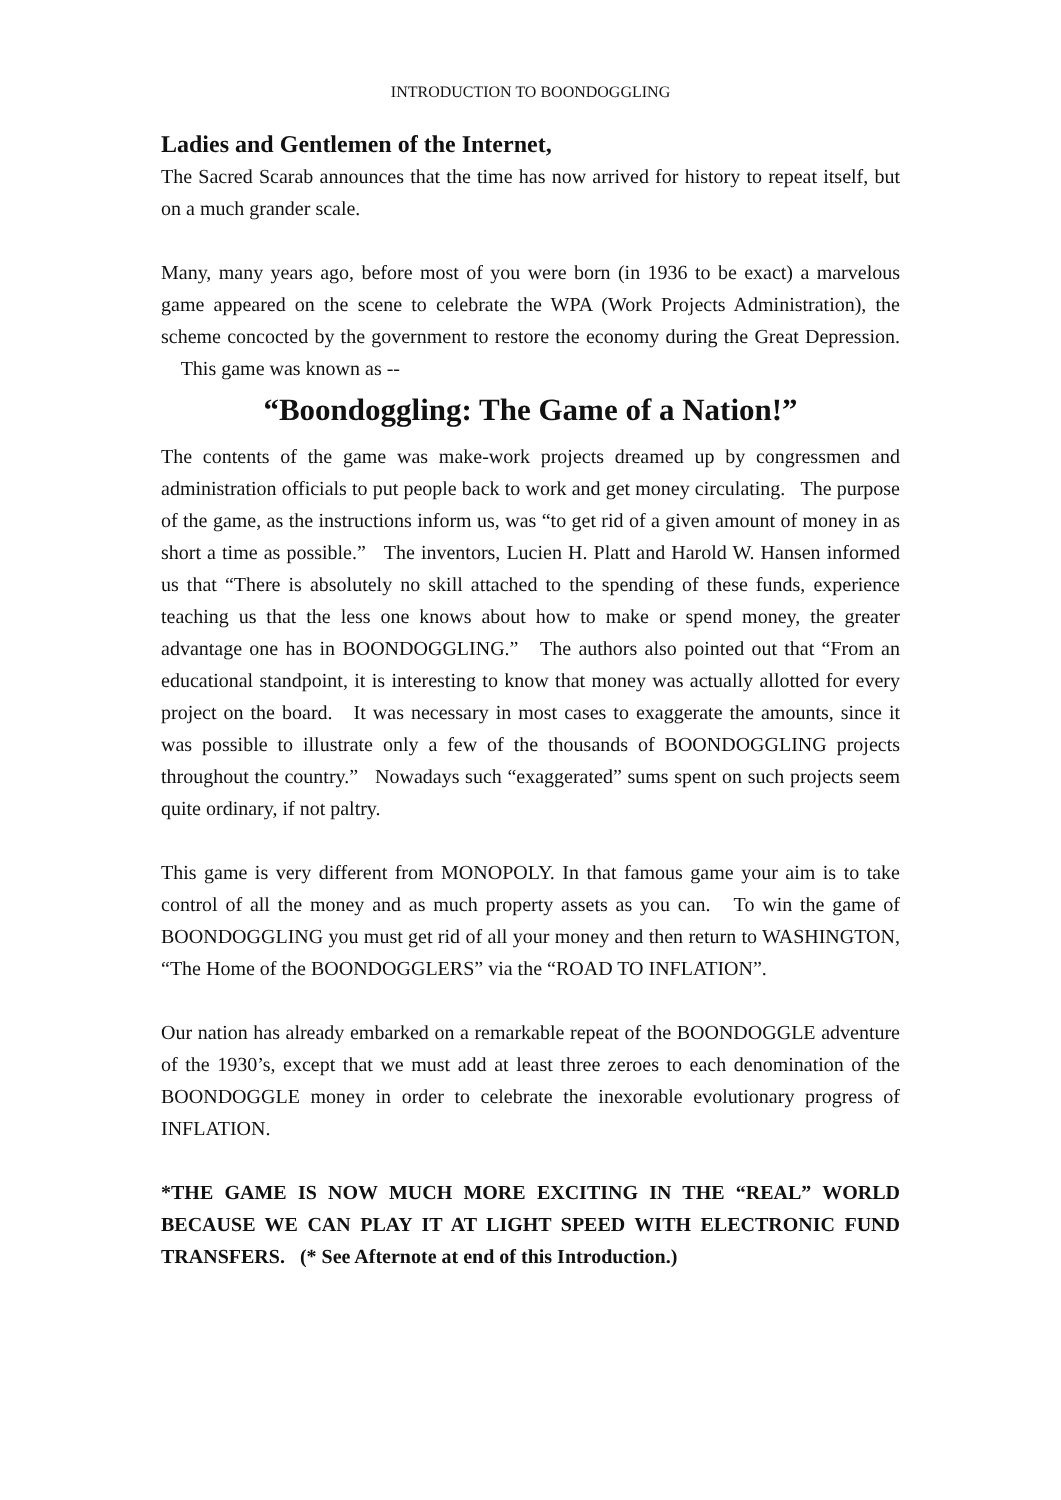INTRODUCTION TO BOONDOGGLING
Ladies and Gentlemen of the Internet,
The Sacred Scarab announces that the time has now arrived for history to repeat itself, but on a much grander scale.
Many, many years ago, before most of you were born (in 1936 to be exact) a marvelous game appeared on the scene to celebrate the WPA (Work Projects Administration), the scheme concocted by the government to restore the economy during the Great Depression. This game was known as --
“Boondoggling: The Game of a Nation!”
The contents of the game was make-work projects dreamed up by congressmen and administration officials to put people back to work and get money circulating. The purpose of the game, as the instructions inform us, was “to get rid of a given amount of money in as short a time as possible.” The inventors, Lucien H. Platt and Harold W. Hansen informed us that “There is absolutely no skill attached to the spending of these funds, experience teaching us that the less one knows about how to make or spend money, the greater advantage one has in BOONDOGGLING.” The authors also pointed out that “From an educational standpoint, it is interesting to know that money was actually allotted for every project on the board. It was necessary in most cases to exaggerate the amounts, since it was possible to illustrate only a few of the thousands of BOONDOGGLING projects throughout the country.” Nowadays such “exaggerated” sums spent on such projects seem quite ordinary, if not paltry.
This game is very different from MONOPOLY. In that famous game your aim is to take control of all the money and as much property assets as you can. To win the game of BOONDOGGLING you must get rid of all your money and then return to WASHINGTON, “The Home of the BOONDOGGLERS” via the “ROAD TO INFLATION”.
Our nation has already embarked on a remarkable repeat of the BOONDOGGLE adventure of the 1930’s, except that we must add at least three zeroes to each denomination of the BOONDOGGLE money in order to celebrate the inexorable evolutionary progress of INFLATION.
*THE GAME IS NOW MUCH MORE EXCITING IN THE “REAL” WORLD BECAUSE WE CAN PLAY IT AT LIGHT SPEED WITH ELECTRONIC FUND TRANSFERS. (* See Afternote at end of this Introduction.)